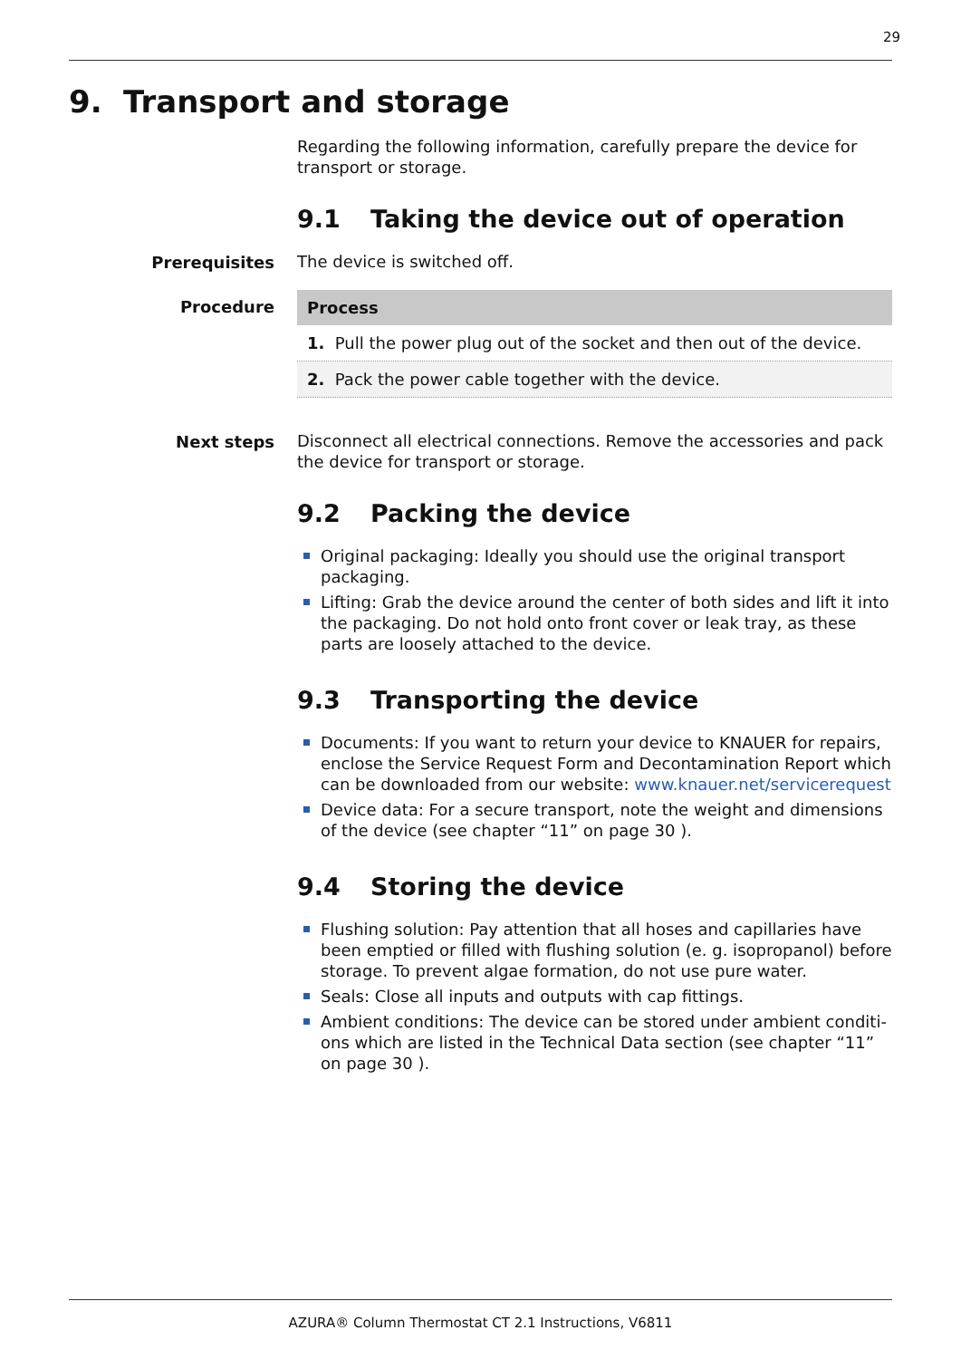29
9. Transport and storage
Regarding the following information, carefully prepare the device for transport or storage.
9.1 Taking the device out of operation
Prerequisites
The device is switched off.
Procedure
| Process |
| --- |
| 1. Pull the power plug out of the socket and then out of the device. |
| 2. Pack the power cable together with the device. |
Next steps
Disconnect all electrical connections. Remove the accessories and pack the device for transport or storage.
9.2 Packing the device
Original packaging: Ideally you should use the original transport packaging.
Lifting: Grab the device around the center of both sides and lift it into the packaging. Do not hold onto front cover or leak tray, as these parts are loosely attached to the device.
9.3 Transporting the device
Documents: If you want to return your device to KNAUER for repairs, enclose the Service Request Form and Decontamination Report which can be downloaded from our website: www.knauer.net/servicerequest
Device data: For a secure transport, note the weight and dimensions of the device (see chapter “11” on page 30 ).
9.4 Storing the device
Flushing solution: Pay attention that all hoses and capillaries have been emptied or filled with flushing solution (e. g. isopropanol) before storage. To prevent algae formation, do not use pure water.
Seals: Close all inputs and outputs with cap fittings.
Ambient conditions: The device can be stored under ambient conditi-ons which are listed in the Technical Data section (see chapter “11” on page 30 ).
AZURA® Column Thermostat CT 2.1 Instructions, V6811